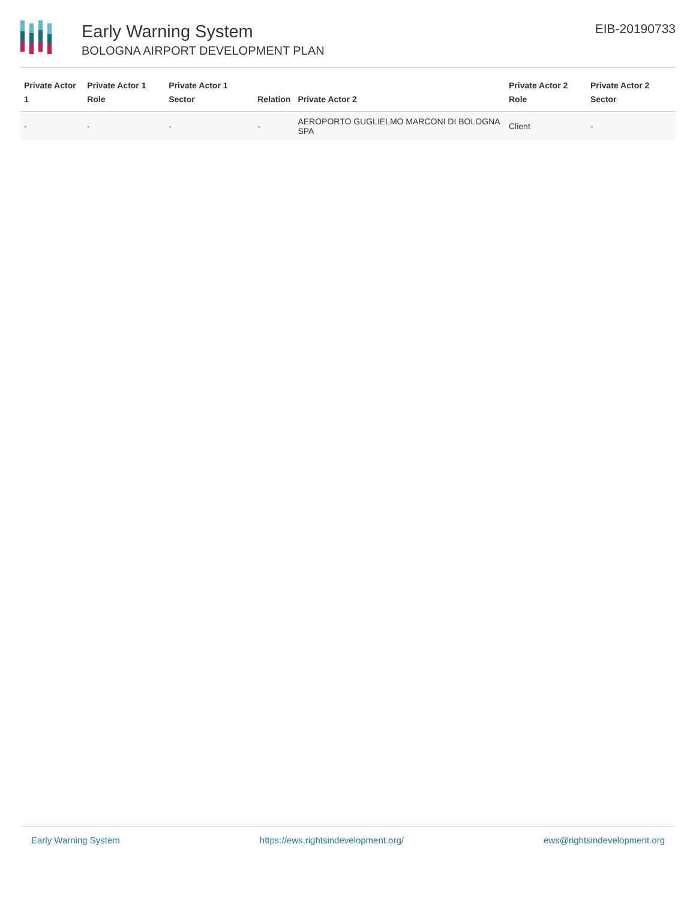Early Warning System
BOLOGNA AIRPORT DEVELOPMENT PLAN
EIB-20190733
| Private Actor 1 | Private Actor 1 Role | Private Actor 1 Sector | Relation | Private Actor 2 | Private Actor 2 Role | Private Actor 2 Sector |
| --- | --- | --- | --- | --- | --- | --- |
| - | - | - | - | AEROPORTO GUGLIELMO MARCONI DI BOLOGNA SPA | Client | - |
Early Warning System https://ews.rightsindevelopment.org/ ews@rightsindevelopment.org